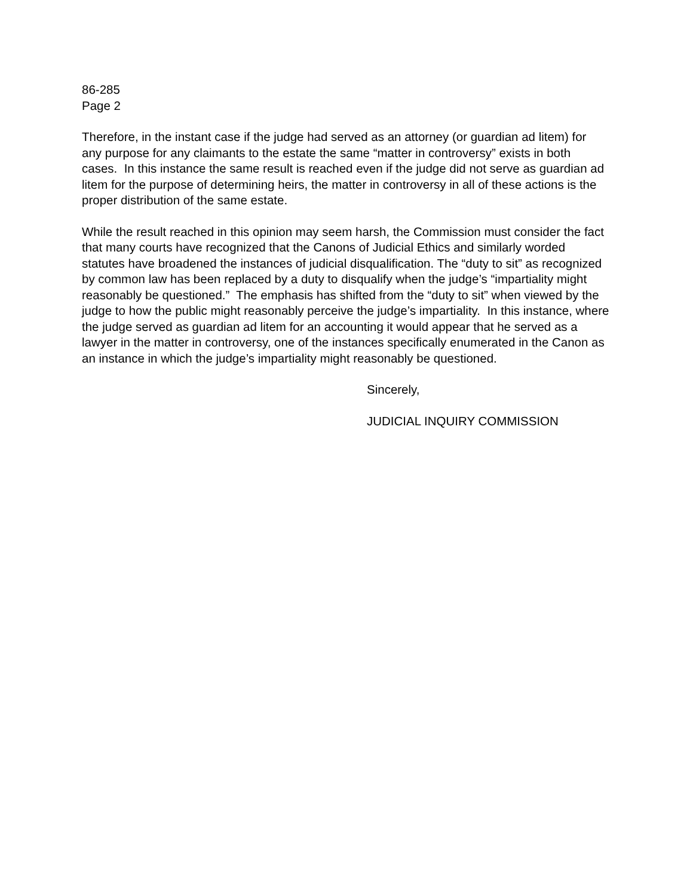86-285
Page 2
Therefore, in the instant case if the judge had served as an attorney (or guardian ad litem) for any purpose for any claimants to the estate the same “matter in controversy” exists in both cases. In this instance the same result is reached even if the judge did not serve as guardian ad litem for the purpose of determining heirs, the matter in controversy in all of these actions is the proper distribution of the same estate.
While the result reached in this opinion may seem harsh, the Commission must consider the fact that many courts have recognized that the Canons of Judicial Ethics and similarly worded statutes have broadened the instances of judicial disqualification. The “duty to sit” as recognized by common law has been replaced by a duty to disqualify when the judge’s “impartiality might reasonably be questioned.” The emphasis has shifted from the “duty to sit” when viewed by the judge to how the public might reasonably perceive the judge’s impartiality. In this instance, where the judge served as guardian ad litem for an accounting it would appear that he served as a lawyer in the matter in controversy, one of the instances specifically enumerated in the Canon as an instance in which the judge’s impartiality might reasonably be questioned.
Sincerely,
JUDICIAL INQUIRY COMMISSION